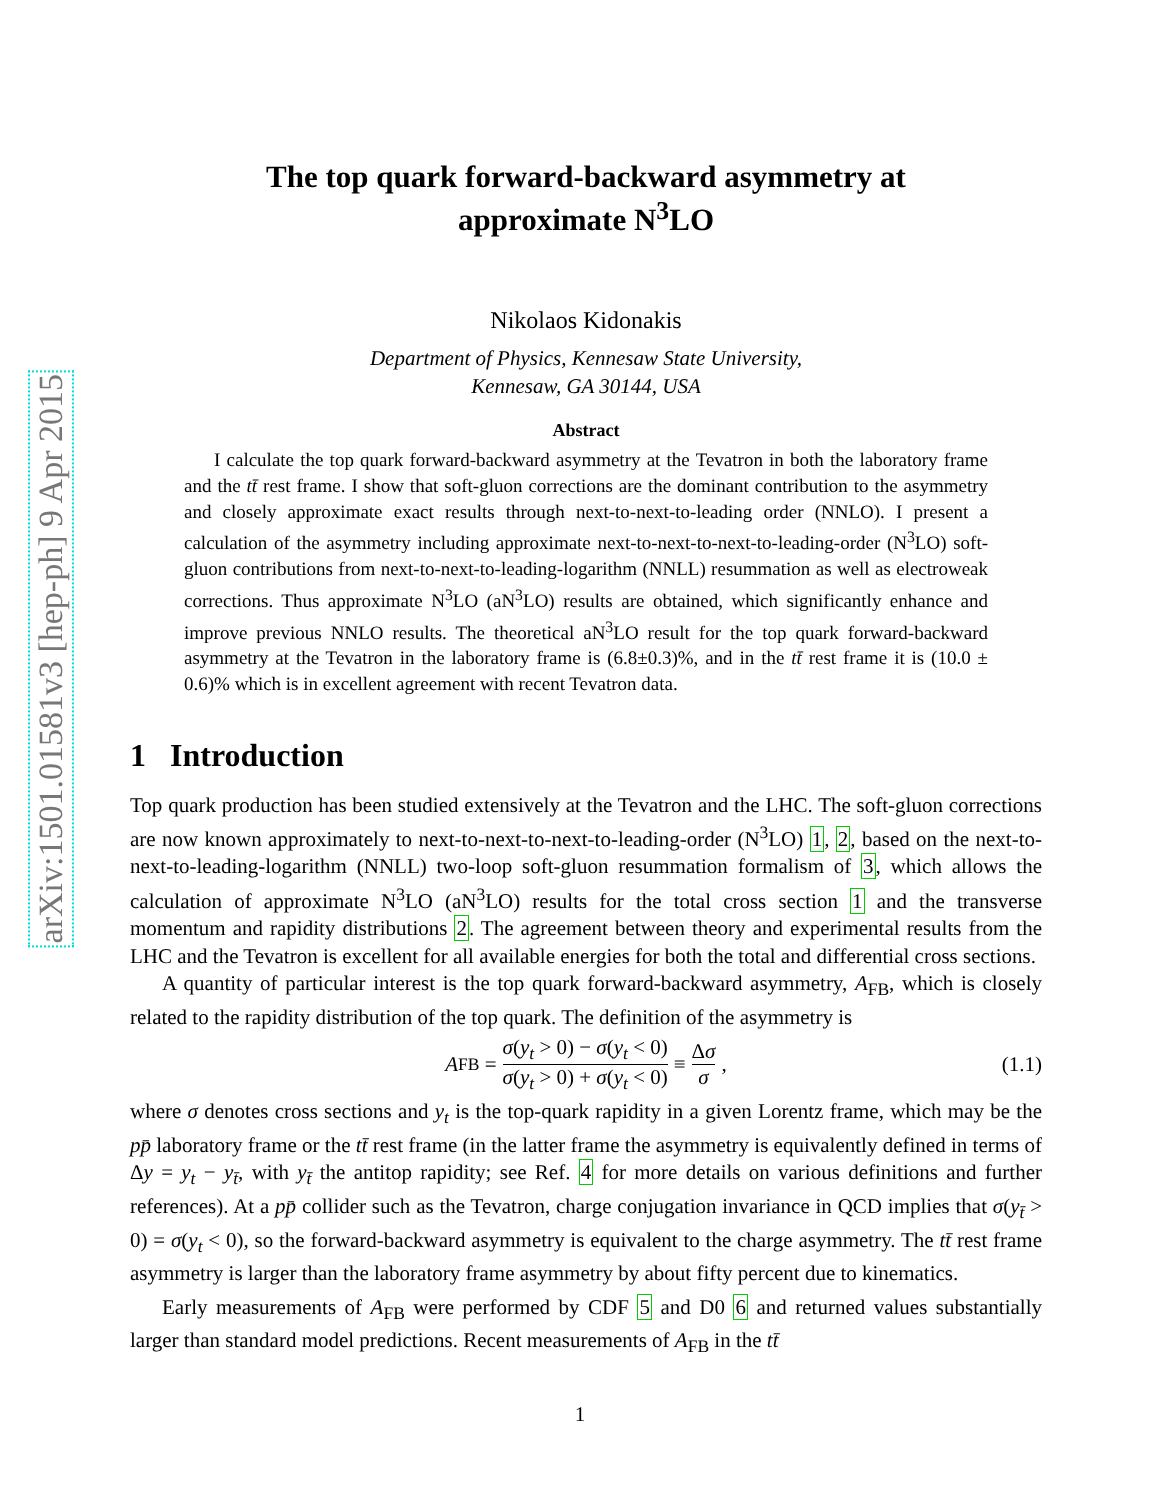arXiv:1501.01581v3 [hep-ph] 9 Apr 2015
The top quark forward-backward asymmetry at
approximate N<sup>3</sup>LO
Nikolaos Kidonakis
Department of Physics, Kennesaw State University,
Kennesaw, GA 30144, USA
Abstract
I calculate the top quark forward-backward asymmetry at the Tevatron in both the laboratory frame and the tt̄ rest frame. I show that soft-gluon corrections are the dominant contribution to the asymmetry and closely approximate exact results through next-to-next-to-leading order (NNLO). I present a calculation of the asymmetry including approximate next-to-next-to-next-to-leading-order (N<sup>3</sup>LO) soft-gluon contributions from next-to-next-to-leading-logarithm (NNLL) resummation as well as electroweak corrections. Thus approximate N<sup>3</sup>LO (aN<sup>3</sup>LO) results are obtained, which significantly enhance and improve previous NNLO results. The theoretical aN<sup>3</sup>LO result for the top quark forward-backward asymmetry at the Tevatron in the laboratory frame is (6.8±0.3)%, and in the tt̄ rest frame it is (10.0 ± 0.6)% which is in excellent agreement with recent Tevatron data.
1 Introduction
Top quark production has been studied extensively at the Tevatron and the LHC. The soft-gluon corrections are now known approximately to next-to-next-to-next-to-leading-order (N<sup>3</sup>LO) 1, 2, based on the next-to-next-to-leading-logarithm (NNLL) two-loop soft-gluon resummation formalism of 3, which allows the calculation of approximate N<sup>3</sup>LO (aN<sup>3</sup>LO) results for the total cross section 1 and the transverse momentum and rapidity distributions 2. The agreement between theory and experimental results from the LHC and the Tevatron is excellent for all available energies for both the total and differential cross sections.
A quantity of particular interest is the top quark forward-backward asymmetry, A<sub>FB</sub>, which is closely related to the rapidity distribution of the top quark. The definition of the asymmetry is
A<sub>FB</sub> = σ(y<sub>t</sub> > 0) − σ(y<sub>t</sub> < 0) σ(y<sub>t</sub> > 0) + σ(y<sub>t</sub> < 0) ≡ Δσ σ, (1.1)
where σ denotes cross sections and y<sub>t</sub> is the top-quark rapidity in a given Lorentz frame, which may be the pp̄ laboratory frame or the tt̄ rest frame (in the latter frame the asymmetry is equivalently defined in terms of Δy = y<sub>t</sub> − y<sub>t̄</sub>, with y<sub>t̄</sub> the antitop rapidity; see Ref. 4 for more details on various definitions and further references). At a pp̄ collider such as the Tevatron, charge conjugation invariance in QCD implies that σ(y<sub>t̄</sub> > 0) = σ(y<sub>t</sub> < 0), so the forward-backward asymmetry is equivalent to the charge asymmetry. The tt̄ rest frame asymmetry is larger than the laboratory frame asymmetry by about fifty percent due to kinematics.
Early measurements of A<sub>FB</sub> were performed by CDF 5 and D0 6 and returned values substantially larger than standard model predictions. Recent measurements of A<sub>FB</sub> in the tt̄
1